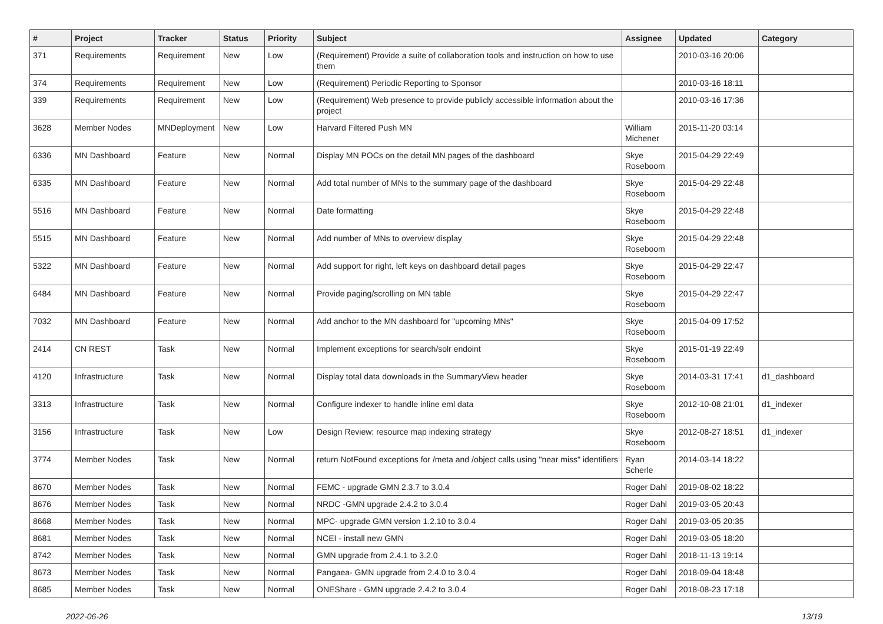| # | Project | Tracker | Status | Priority | Subject | Assignee | Updated | Category |
| --- | --- | --- | --- | --- | --- | --- | --- | --- |
| 371 | Requirements | Requirement | New | Low | (Requirement) Provide a suite of collaboration tools and instruction on how to use them | | 2010-03-16 20:06 | |
| 374 | Requirements | Requirement | New | Low | (Requirement) Periodic Reporting to Sponsor | | 2010-03-16 18:11 | |
| 339 | Requirements | Requirement | New | Low | (Requirement) Web presence to provide publicly accessible information about the project | | 2010-03-16 17:36 | |
| 3628 | Member Nodes | MNDeployment | New | Low | Harvard Filtered Push MN | William Michener | 2015-11-20 03:14 | |
| 6336 | MN Dashboard | Feature | New | Normal | Display MN POCs on the detail MN pages of the dashboard | Skye Roseboom | 2015-04-29 22:49 | |
| 6335 | MN Dashboard | Feature | New | Normal | Add total number of MNs to the summary page of the dashboard | Skye Roseboom | 2015-04-29 22:48 | |
| 5516 | MN Dashboard | Feature | New | Normal | Date formatting | Skye Roseboom | 2015-04-29 22:48 | |
| 5515 | MN Dashboard | Feature | New | Normal | Add number of MNs to overview display | Skye Roseboom | 2015-04-29 22:48 | |
| 5322 | MN Dashboard | Feature | New | Normal | Add support for right, left keys on dashboard detail pages | Skye Roseboom | 2015-04-29 22:47 | |
| 6484 | MN Dashboard | Feature | New | Normal | Provide paging/scrolling on MN table | Skye Roseboom | 2015-04-29 22:47 | |
| 7032 | MN Dashboard | Feature | New | Normal | Add anchor to the MN dashboard for "upcoming MNs" | Skye Roseboom | 2015-04-09 17:52 | |
| 2414 | CN REST | Task | New | Normal | Implement exceptions for search/solr endoint | Skye Roseboom | 2015-01-19 22:49 | |
| 4120 | Infrastructure | Task | New | Normal | Display total data downloads in the SummaryView header | Skye Roseboom | 2014-03-31 17:41 | d1_dashboard |
| 3313 | Infrastructure | Task | New | Normal | Configure indexer to handle inline eml data | Skye Roseboom | 2012-10-08 21:01 | d1_indexer |
| 3156 | Infrastructure | Task | New | Low | Design Review: resource map indexing strategy | Skye Roseboom | 2012-08-27 18:51 | d1_indexer |
| 3774 | Member Nodes | Task | New | Normal | return NotFound exceptions for /meta and /object calls using "near miss" identifiers | Ryan Scherle | 2014-03-14 18:22 | |
| 8670 | Member Nodes | Task | New | Normal | FEMC - upgrade GMN 2.3.7 to 3.0.4 | Roger Dahl | 2019-08-02 18:22 | |
| 8676 | Member Nodes | Task | New | Normal | NRDC -GMN upgrade 2.4.2 to 3.0.4 | Roger Dahl | 2019-03-05 20:43 | |
| 8668 | Member Nodes | Task | New | Normal | MPC- upgrade GMN version 1.2.10 to 3.0.4 | Roger Dahl | 2019-03-05 20:35 | |
| 8681 | Member Nodes | Task | New | Normal | NCEI - install new GMN | Roger Dahl | 2019-03-05 18:20 | |
| 8742 | Member Nodes | Task | New | Normal | GMN upgrade from 2.4.1 to 3.2.0 | Roger Dahl | 2018-11-13 19:14 | |
| 8673 | Member Nodes | Task | New | Normal | Pangaea- GMN upgrade from 2.4.0 to 3.0.4 | Roger Dahl | 2018-09-04 18:48 | |
| 8685 | Member Nodes | Task | New | Normal | ONEShare - GMN upgrade 2.4.2 to 3.0.4 | Roger Dahl | 2018-08-23 17:18 | |
2022-06-26 13/19